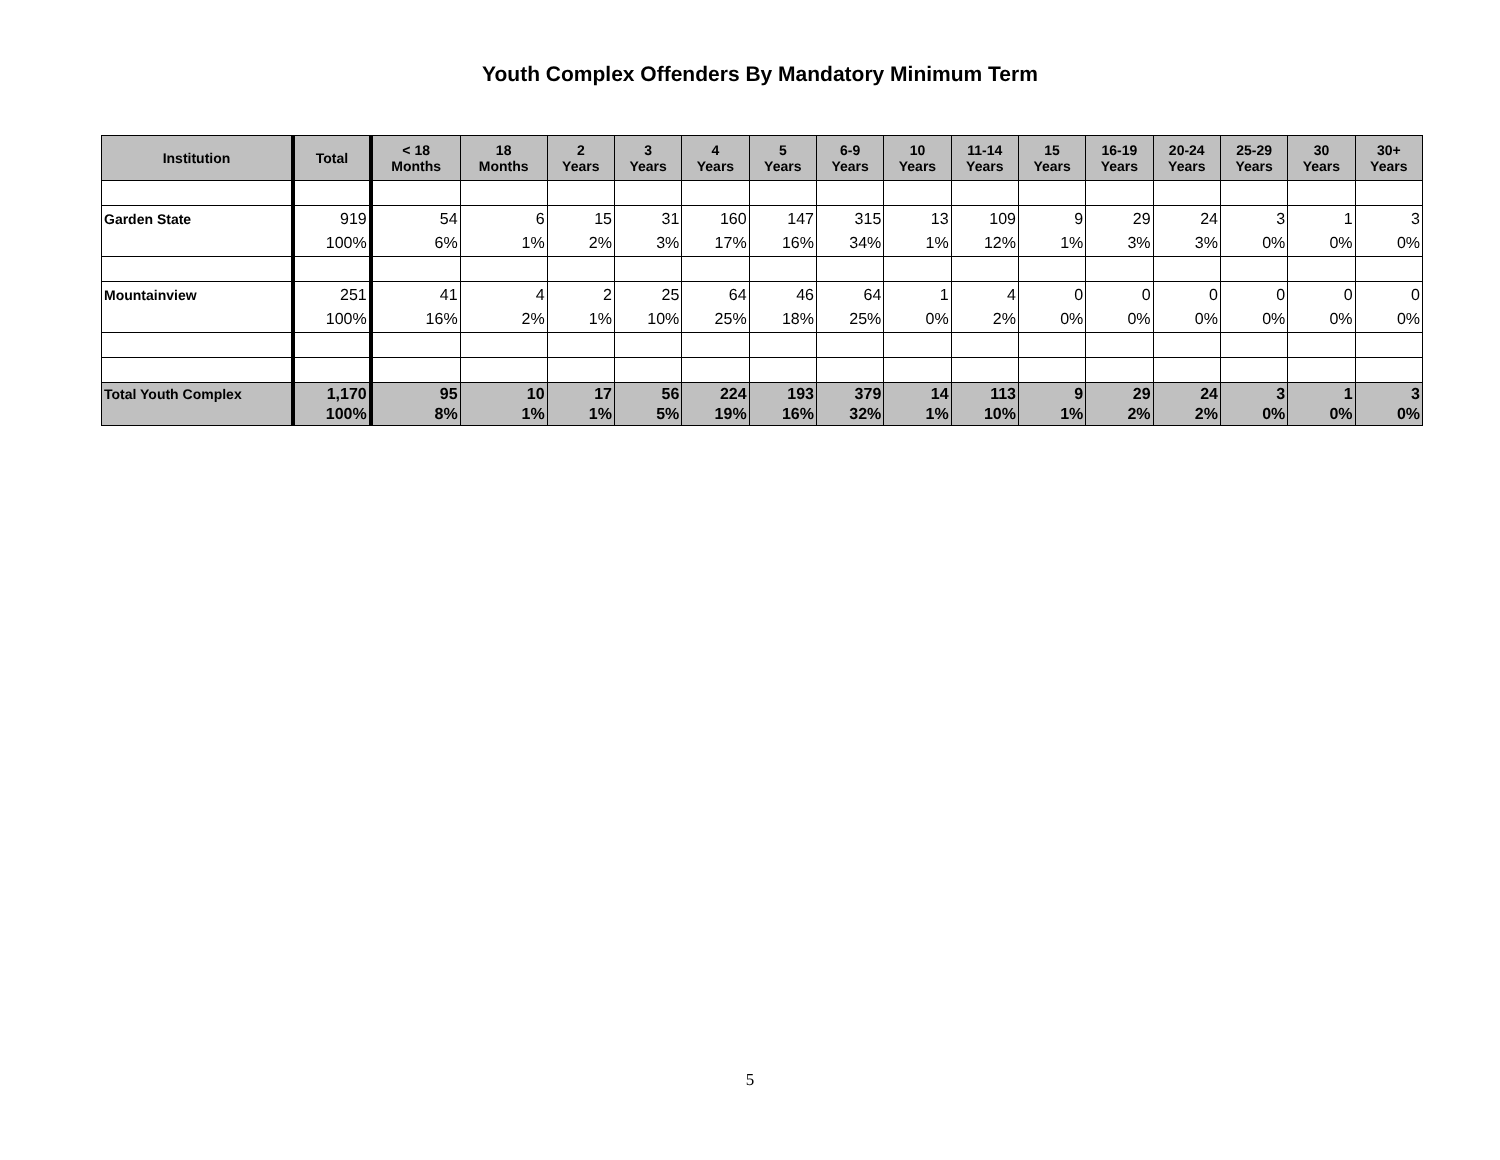Youth Complex Offenders By Mandatory Minimum Term
| Institution | Total | < 18 Months | 18 Months | 2 Years | 3 Years | 4 Years | 5 Years | 6-9 Years | 10 Years | 11-14 Years | 15 Years | 16-19 Years | 20-24 Years | 25-29 Years | 30 Years | 30+ Years |
| --- | --- | --- | --- | --- | --- | --- | --- | --- | --- | --- | --- | --- | --- | --- | --- | --- |
| Garden State | 919 100% | 54 6% | 6 1% | 15 2% | 31 3% | 160 17% | 147 16% | 315 34% | 13 1% | 109 12% | 9 1% | 29 3% | 24 3% | 3 0% | 1 0% | 3 0% |
| Mountainview | 251 100% | 41 16% | 4 2% | 2 1% | 25 10% | 64 25% | 46 18% | 64 25% | 1 0% | 4 2% | 0 0% | 0 0% | 0 0% | 0 0% | 0 0% | 0 0% |
| Total Youth Complex | 1,170 100% | 95 8% | 10 1% | 17 1% | 56 5% | 224 19% | 193 16% | 379 32% | 14 1% | 113 10% | 9 1% | 29 2% | 24 2% | 3 0% | 1 0% | 3 0% |
5